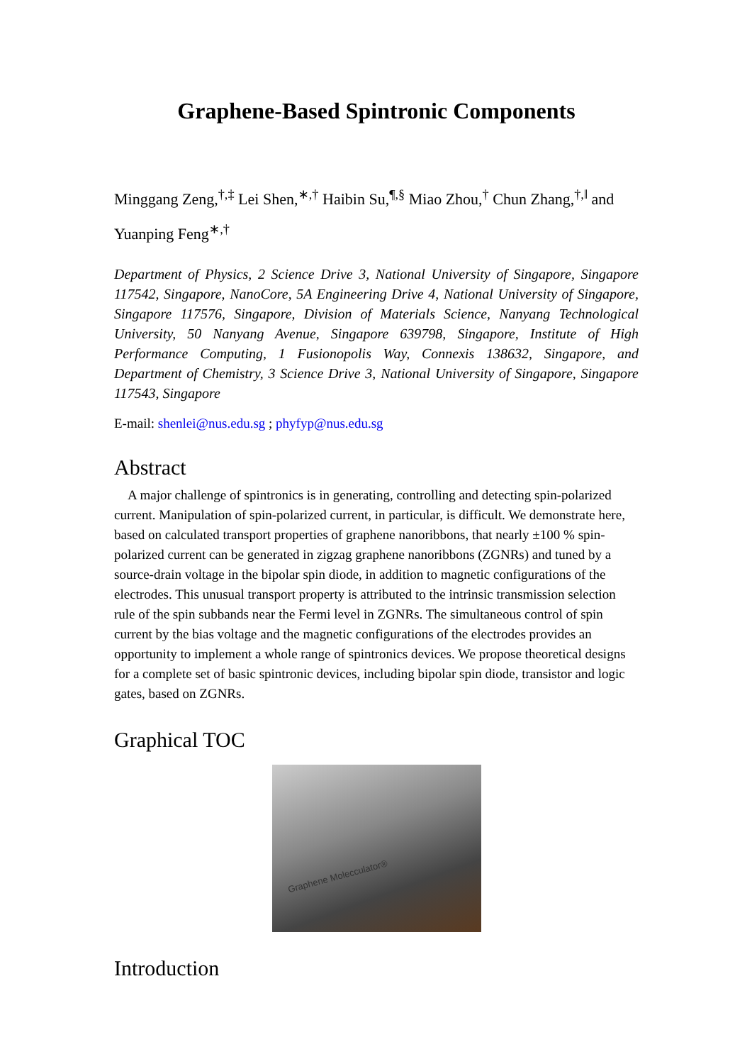Graphene-Based Spintronic Components
Minggang Zeng,<sup>†,‡</sup> Lei Shen,<sup>∗,†</sup> Haibin Su,<sup>¶,§</sup> Miao Zhou,<sup>†</sup> Chun Zhang,<sup>†,‖</sup> and Yuanping Feng<sup>∗,†</sup>
Department of Physics, 2 Science Drive 3, National University of Singapore, Singapore 117542, Singapore, NanoCore, 5A Engineering Drive 4, National University of Singapore, Singapore 117576, Singapore, Division of Materials Science, Nanyang Technological University, 50 Nanyang Avenue, Singapore 639798, Singapore, Institute of High Performance Computing, 1 Fusionopolis Way, Connexis 138632, Singapore, and Department of Chemistry, 3 Science Drive 3, National University of Singapore, Singapore 117543, Singapore
E-mail: shenlei@nus.edu.sg ; phyfyp@nus.edu.sg
Abstract
A major challenge of spintronics is in generating, controlling and detecting spin-polarized current. Manipulation of spin-polarized current, in particular, is difficult. We demonstrate here, based on calculated transport properties of graphene nanoribbons, that nearly ±100 % spin-polarized current can be generated in zigzag graphene nanoribbons (ZGNRs) and tuned by a source-drain voltage in the bipolar spin diode, in addition to magnetic configurations of the electrodes. This unusual transport property is attributed to the intrinsic transmission selection rule of the spin subbands near the Fermi level in ZGNRs. The simultaneous control of spin current by the bias voltage and the magnetic configurations of the electrodes provides an opportunity to implement a whole range of spintronics devices. We propose theoretical designs for a complete set of basic spintronic devices, including bipolar spin diode, transistor and logic gates, based on ZGNRs.
Graphical TOC
Graphene Molecculator®
Introduction